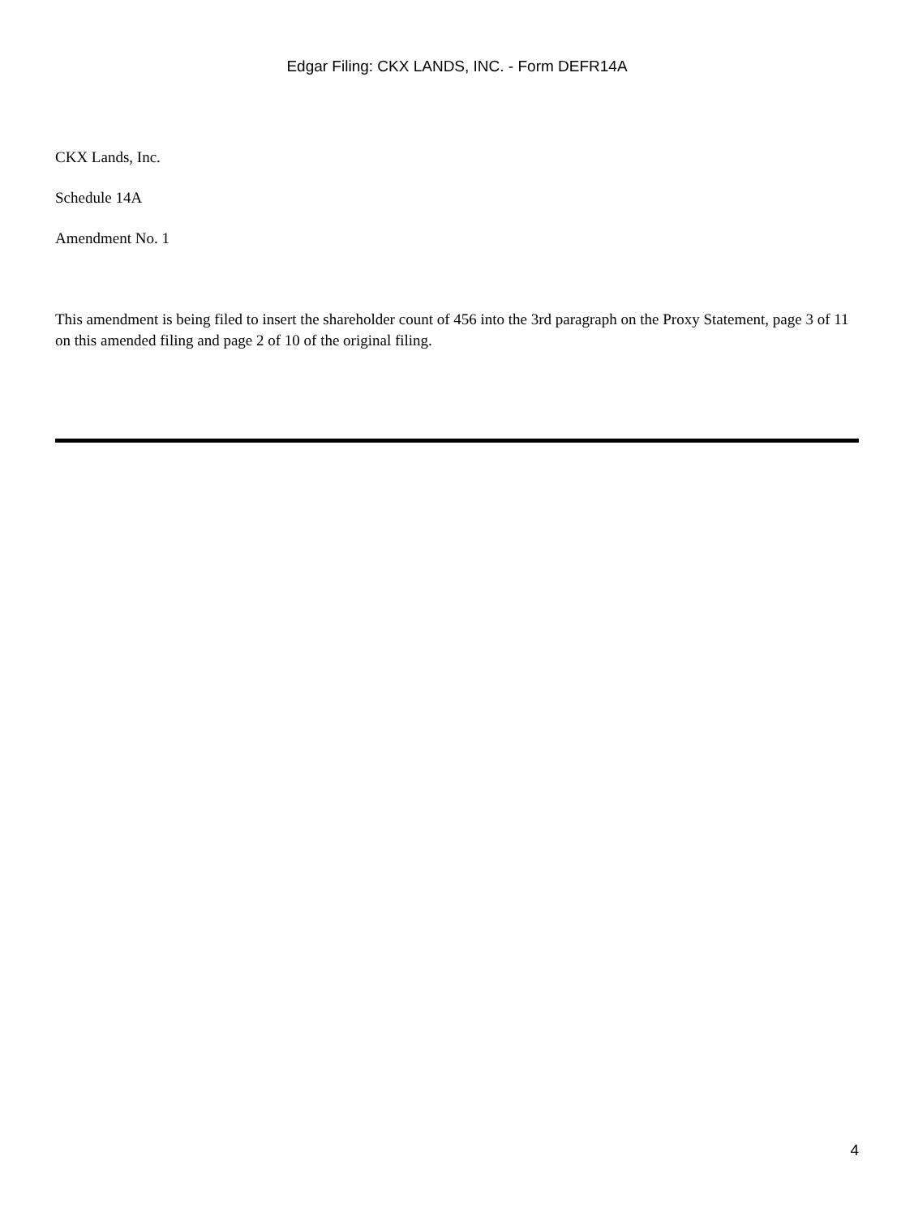Edgar Filing: CKX LANDS, INC. - Form DEFR14A
CKX Lands, Inc.
Schedule 14A
Amendment No. 1
This amendment is being filed to insert the shareholder count of 456 into the 3rd paragraph on the Proxy Statement, page 3 of 11 on this amended filing and page 2 of 10 of the original filing.
4